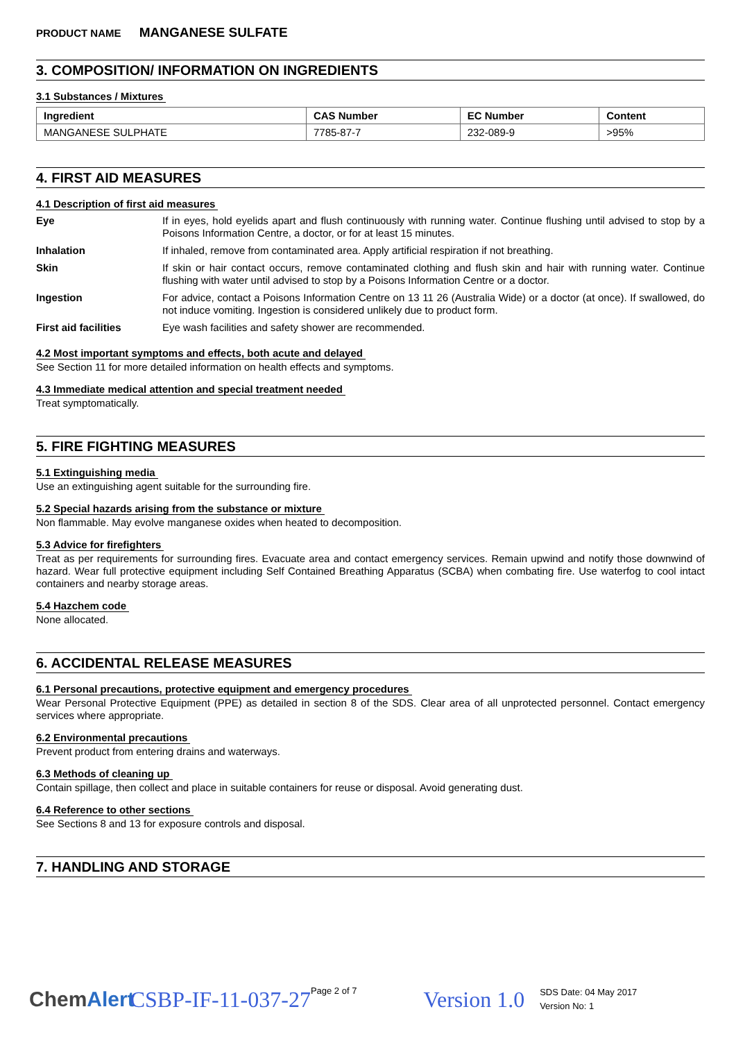PRODUCT NAME MANGANESE SULFATE
3. COMPOSITION/ INFORMATION ON INGREDIENTS
3.1 Substances / Mixtures
| Ingredient | CAS Number | EC Number | Content |
| --- | --- | --- | --- |
| MANGANESE SULPHATE | 7785-87-7 | 232-089-9 | >95% |
4. FIRST AID MEASURES
4.1 Description of first aid measures
| Eye | If in eyes, hold eyelids apart and flush continuously with running water. Continue flushing until advised to stop by a Poisons Information Centre, a doctor, or for at least 15 minutes. |
| Inhalation | If inhaled, remove from contaminated area. Apply artificial respiration if not breathing. |
| Skin | If skin or hair contact occurs, remove contaminated clothing and flush skin and hair with running water. Continue flushing with water until advised to stop by a Poisons Information Centre or a doctor. |
| Ingestion | For advice, contact a Poisons Information Centre on 13 11 26 (Australia Wide) or a doctor (at once). If swallowed, do not induce vomiting. Ingestion is considered unlikely due to product form. |
| First aid facilities | Eye wash facilities and safety shower are recommended. |
4.2 Most important symptoms and effects, both acute and delayed
See Section 11 for more detailed information on health effects and symptoms.
4.3 Immediate medical attention and special treatment needed
Treat symptomatically.
5. FIRE FIGHTING MEASURES
5.1 Extinguishing media
Use an extinguishing agent suitable for the surrounding fire.
5.2 Special hazards arising from the substance or mixture
Non flammable. May evolve manganese oxides when heated to decomposition.
5.3 Advice for firefighters
Treat as per requirements for surrounding fires. Evacuate area and contact emergency services. Remain upwind and notify those downwind of hazard. Wear full protective equipment including Self Contained Breathing Apparatus (SCBA) when combating fire. Use waterfog to cool intact containers and nearby storage areas.
5.4 Hazchem code
None allocated.
6. ACCIDENTAL RELEASE MEASURES
6.1 Personal precautions, protective equipment and emergency procedures
Wear Personal Protective Equipment (PPE) as detailed in section 8 of the SDS. Clear area of all unprotected personnel. Contact emergency services where appropriate.
6.2 Environmental precautions
Prevent product from entering drains and waterways.
6.3 Methods of cleaning up
Contain spillage, then collect and place in suitable containers for reuse or disposal. Avoid generating dust.
6.4 Reference to other sections
See Sections 8 and 13 for exposure controls and disposal.
7. HANDLING AND STORAGE
ChemAlert CSBP-IF-11-037-27 Page 2 of 7 Version 1.0 SDS Date: 04 May 2017
Version No: 1